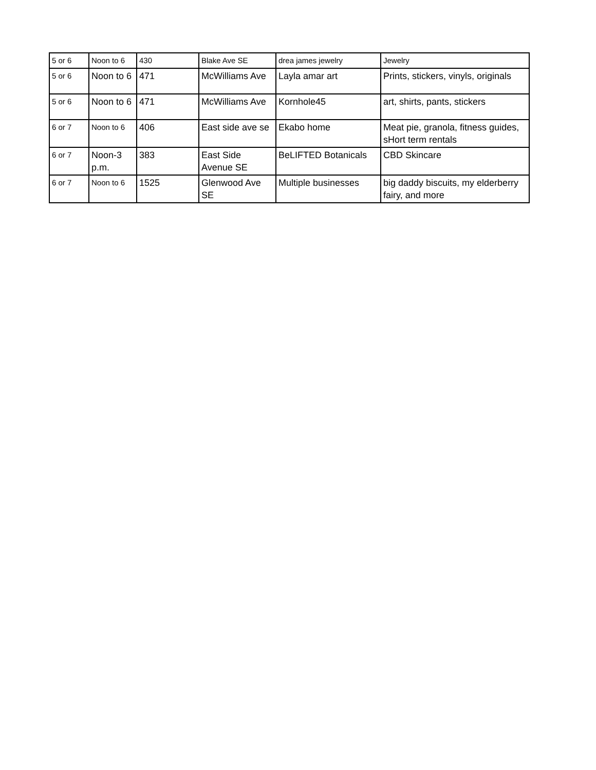| 5 or 6 | Noon to 6 | 430 | Blake Ave SE | drea james jewelry | Jewelry |
| 5 or 6 | Noon to 6 | 471 | McWilliams Ave | Layla amar art | Prints, stickers, vinyls, originals |
| 5 or 6 | Noon to 6 | 471 | McWilliams Ave | Kornhole45 | art, shirts, pants, stickers |
| 6 or 7 | Noon to 6 | 406 | East side ave se | Ekabo home | Meat pie, granola, fitness guides, sHort term rentals |
| 6 or 7 | Noon-3 p.m. | 383 | East Side Avenue SE | BeLIFTED Botanicals | CBD Skincare |
| 6 or 7 | Noon to 6 | 1525 | Glenwood Ave SE | Multiple businesses | big daddy biscuits, my elderberry fairy, and more |